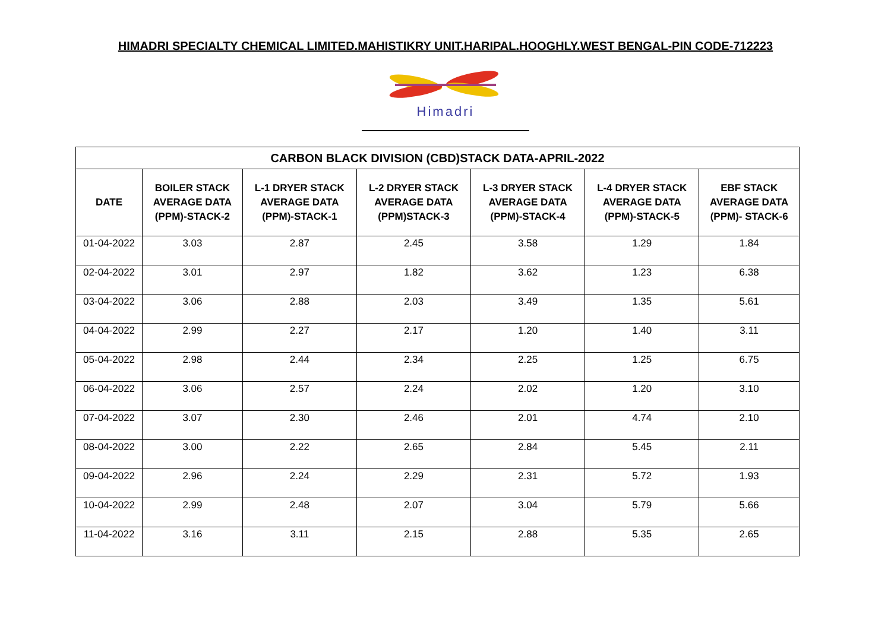HIMADRI SPECIALTY CHEMICAL LIMITED.MAHISTIKRY UNIT.HARIPAL.HOOGHLY.WEST BENGAL-PIN CODE-712223
Himadri
| CARBON BLACK DIVISION (CBD)STACK DATA-APRIL-2022 | | | | | | |
| --- | --- | --- | --- | --- | --- | --- |
| DATE | BOILER STACK AVERAGE DATA (PPM)-STACK-2 | L-1 DRYER STACK AVERAGE DATA (PPM)-STACK-1 | L-2 DRYER STACK AVERAGE DATA (PPM)STACK-3 | L-3 DRYER STACK AVERAGE DATA (PPM)-STACK-4 | L-4 DRYER STACK AVERAGE DATA (PPM)-STACK-5 | EBF STACK AVERAGE DATA (PPM)- STACK-6 |
| 01-04-2022 | 3.03 | 2.87 | 2.45 | 3.58 | 1.29 | 1.84 |
| 02-04-2022 | 3.01 | 2.97 | 1.82 | 3.62 | 1.23 | 6.38 |
| 03-04-2022 | 3.06 | 2.88 | 2.03 | 3.49 | 1.35 | 5.61 |
| 04-04-2022 | 2.99 | 2.27 | 2.17 | 1.20 | 1.40 | 3.11 |
| 05-04-2022 | 2.98 | 2.44 | 2.34 | 2.25 | 1.25 | 6.75 |
| 06-04-2022 | 3.06 | 2.57 | 2.24 | 2.02 | 1.20 | 3.10 |
| 07-04-2022 | 3.07 | 2.30 | 2.46 | 2.01 | 4.74 | 2.10 |
| 08-04-2022 | 3.00 | 2.22 | 2.65 | 2.84 | 5.45 | 2.11 |
| 09-04-2022 | 2.96 | 2.24 | 2.29 | 2.31 | 5.72 | 1.93 |
| 10-04-2022 | 2.99 | 2.48 | 2.07 | 3.04 | 5.79 | 5.66 |
| 11-04-2022 | 3.16 | 3.11 | 2.15 | 2.88 | 5.35 | 2.65 |